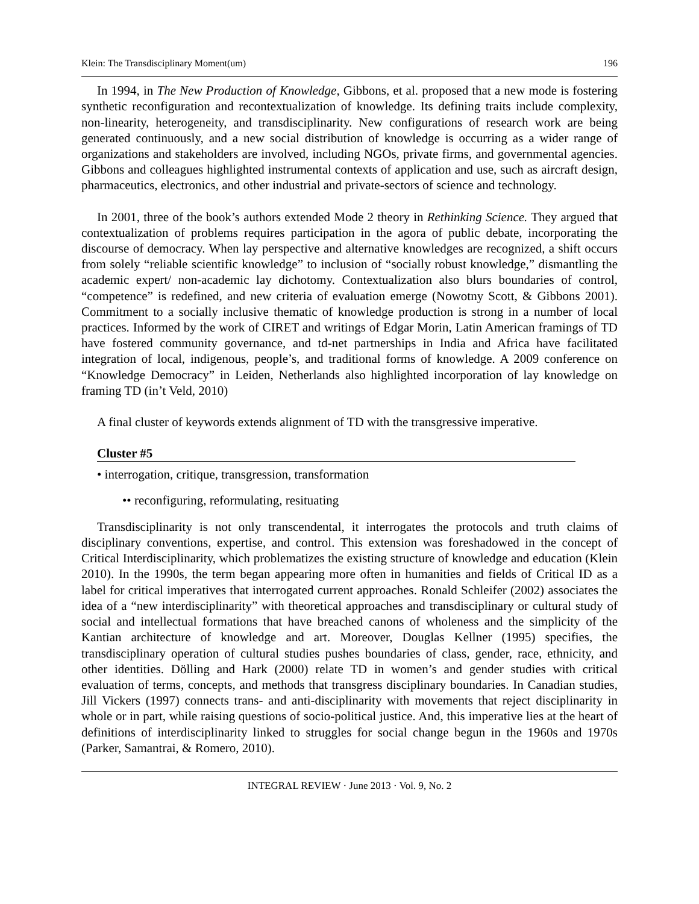Klein: The Transdisciplinary Moment(um) 196
In 1994, in The New Production of Knowledge, Gibbons, et al. proposed that a new mode is fostering synthetic reconfiguration and recontextualization of knowledge. Its defining traits include complexity, non-linearity, heterogeneity, and transdisciplinarity. New configurations of research work are being generated continuously, and a new social distribution of knowledge is occurring as a wider range of organizations and stakeholders are involved, including NGOs, private firms, and governmental agencies. Gibbons and colleagues highlighted instrumental contexts of application and use, such as aircraft design, pharmaceutics, electronics, and other industrial and private-sectors of science and technology.
In 2001, three of the book’s authors extended Mode 2 theory in Rethinking Science. They argued that contextualization of problems requires participation in the agora of public debate, incorporating the discourse of democracy. When lay perspective and alternative knowledges are recognized, a shift occurs from solely “reliable scientific knowledge” to inclusion of “socially robust knowledge,” dismantling the academic expert/ non-academic lay dichotomy. Contextualization also blurs boundaries of control, “competence” is redefined, and new criteria of evaluation emerge (Nowotny Scott, & Gibbons 2001). Commitment to a socially inclusive thematic of knowledge production is strong in a number of local practices. Informed by the work of CIRET and writings of Edgar Morin, Latin American framings of TD have fostered community governance, and td-net partnerships in India and Africa have facilitated integration of local, indigenous, people’s, and traditional forms of knowledge. A 2009 conference on “Knowledge Democracy” in Leiden, Netherlands also highlighted incorporation of lay knowledge on framing TD (in’t Veld, 2010)
A final cluster of keywords extends alignment of TD with the transgressive imperative.
Cluster #5
• interrogation, critique, transgression, transformation
•• reconfiguring, reformulating, resituating
Transdisciplinarity is not only transcendental, it interrogates the protocols and truth claims of disciplinary conventions, expertise, and control. This extension was foreshadowed in the concept of Critical Interdisciplinarity, which problematizes the existing structure of knowledge and education (Klein 2010). In the 1990s, the term began appearing more often in humanities and fields of Critical ID as a label for critical imperatives that interrogated current approaches. Ronald Schleifer (2002) associates the idea of a “new interdisciplinarity” with theoretical approaches and transdisciplinary or cultural study of social and intellectual formations that have breached canons of wholeness and the simplicity of the Kantian architecture of knowledge and art. Moreover, Douglas Kellner (1995) specifies, the transdisciplinary operation of cultural studies pushes boundaries of class, gender, race, ethnicity, and other identities. Dölling and Hark (2000) relate TD in women’s and gender studies with critical evaluation of terms, concepts, and methods that transgress disciplinary boundaries. In Canadian studies, Jill Vickers (1997) connects trans- and anti-disciplinarity with movements that reject disciplinarity in whole or in part, while raising questions of socio-political justice. And, this imperative lies at the heart of definitions of interdisciplinarity linked to struggles for social change begun in the 1960s and 1970s (Parker, Samantrai, & Romero, 2010).
INTEGRAL REVIEW · June 2013 · Vol. 9, No. 2